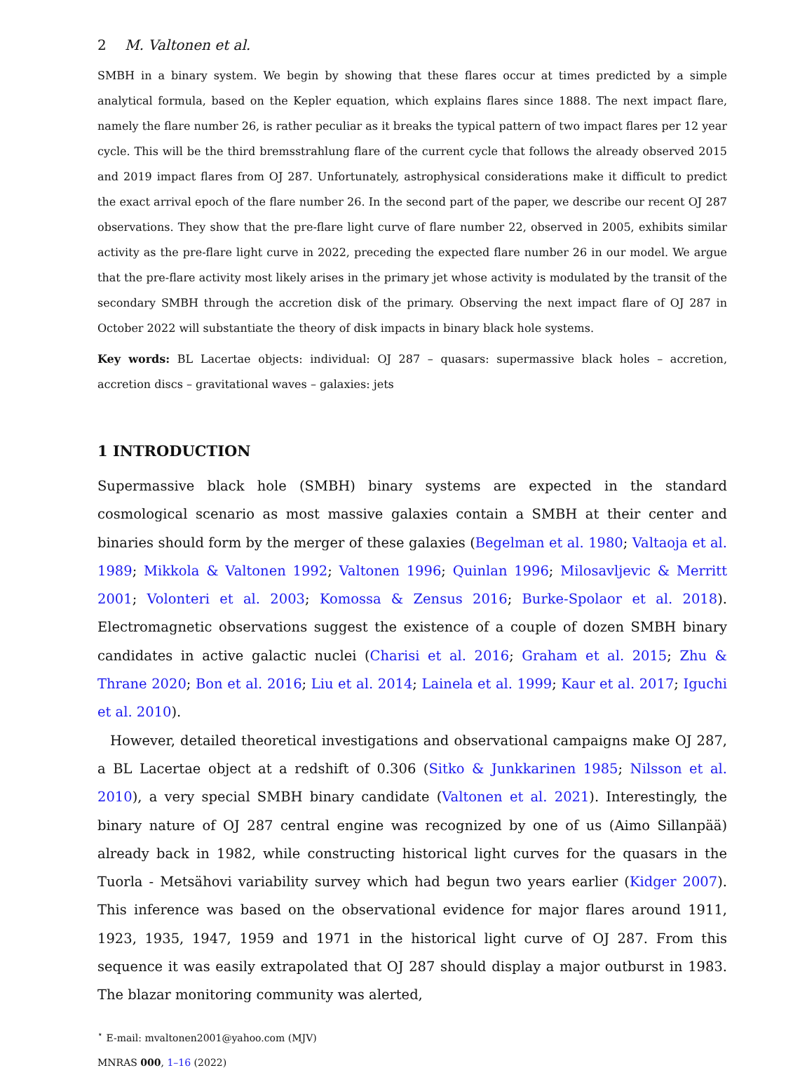2 M. Valtonen et al.
SMBH in a binary system. We begin by showing that these flares occur at times predicted by a simple analytical formula, based on the Kepler equation, which explains flares since 1888. The next impact flare, namely the flare number 26, is rather peculiar as it breaks the typical pattern of two impact flares per 12 year cycle. This will be the third bremsstrahlung flare of the current cycle that follows the already observed 2015 and 2019 impact flares from OJ 287. Unfortunately, astrophysical considerations make it difficult to predict the exact arrival epoch of the flare number 26. In the second part of the paper, we describe our recent OJ 287 observations. They show that the pre-flare light curve of flare number 22, observed in 2005, exhibits similar activity as the pre-flare light curve in 2022, preceding the expected flare number 26 in our model. We argue that the pre-flare activity most likely arises in the primary jet whose activity is modulated by the transit of the secondary SMBH through the accretion disk of the primary. Observing the next impact flare of OJ 287 in October 2022 will substantiate the theory of disk impacts in binary black hole systems.
Key words: BL Lacertae objects: individual: OJ 287 – quasars: supermassive black holes – accretion, accretion discs – gravitational waves – galaxies: jets
1 INTRODUCTION
Supermassive black hole (SMBH) binary systems are expected in the standard cosmological scenario as most massive galaxies contain a SMBH at their center and binaries should form by the merger of these galaxies (Begelman et al. 1980; Valtaoja et al. 1989; Mikkola & Valtonen 1992; Valtonen 1996; Quinlan 1996; Milosavljevic & Merritt 2001; Volonteri et al. 2003; Komossa & Zensus 2016; Burke-Spolaor et al. 2018). Electromagnetic observations suggest the existence of a couple of dozen SMBH binary candidates in active galactic nuclei (Charisi et al. 2016; Graham et al. 2015; Zhu & Thrane 2020; Bon et al. 2016; Liu et al. 2014; Lainela et al. 1999; Kaur et al. 2017; Iguchi et al. 2010).
However, detailed theoretical investigations and observational campaigns make OJ 287, a BL Lacertae object at a redshift of 0.306 (Sitko & Junkkarinen 1985; Nilsson et al. 2010), a very special SMBH binary candidate (Valtonen et al. 2021). Interestingly, the binary nature of OJ 287 central engine was recognized by one of us (Aimo Sillanpää) already back in 1982, while constructing historical light curves for the quasars in the Tuorla - Metsähovi variability survey which had begun two years earlier (Kidger 2007). This inference was based on the observational evidence for major flares around 1911, 1923, 1935, 1947, 1959 and 1971 in the historical light curve of OJ 287. From this sequence it was easily extrapolated that OJ 287 should display a major outburst in 1983. The blazar monitoring community was alerted,
<sup>⋆</sup> E-mail: mvaltonen2001@yahoo.com (MJV)
MNRAS 000, 1–16 (2022)